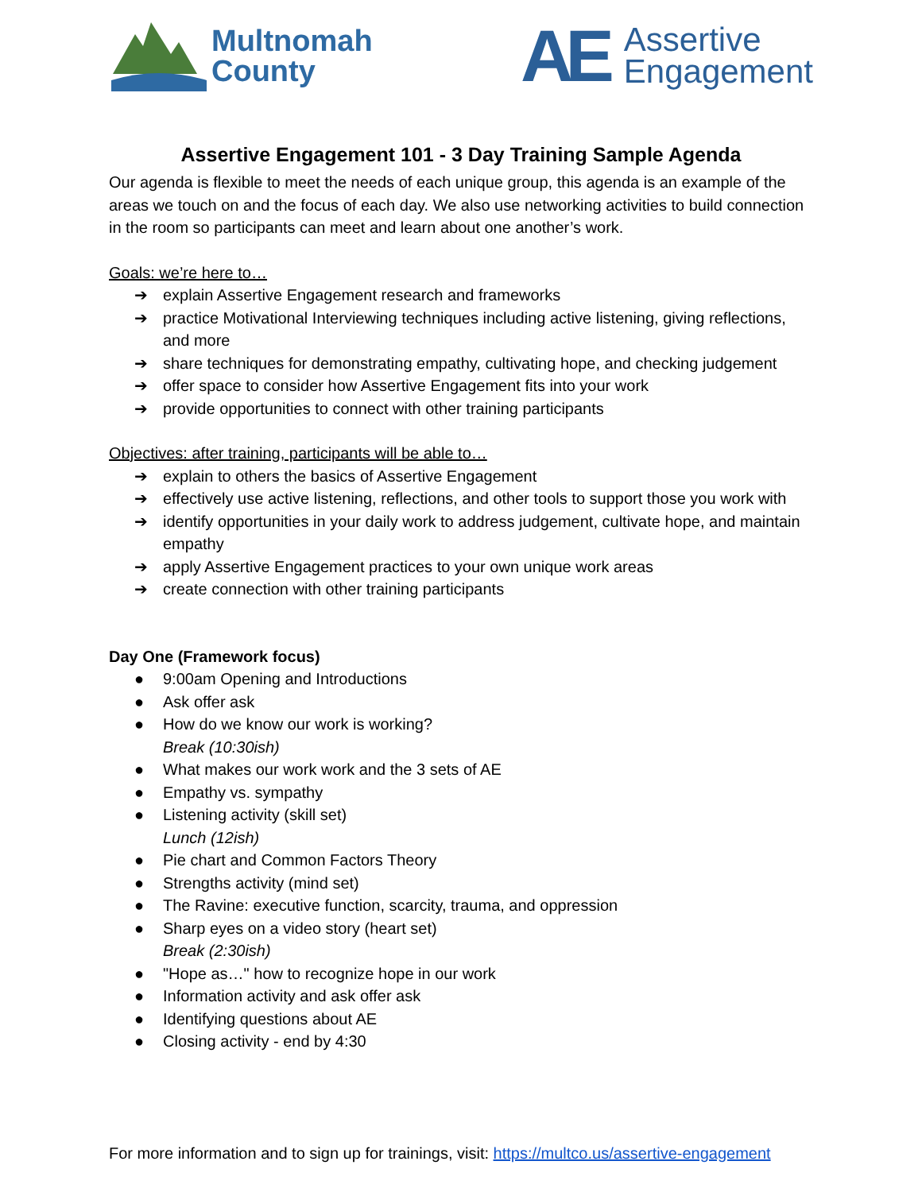Multnomah
County
AE
Assertive
Engagement
Assertive Engagement 101 - 3 Day Training Sample Agenda
Our agenda is flexible to meet the needs of each unique group, this agenda is an example of the areas we touch on and the focus of each day. We also use networking activities to build connection in the room so participants can meet and learn about one another’s work.
Goals: we’re here to…
➔ explain Assertive Engagement research and frameworks
➔ practice Motivational Interviewing techniques including active listening, giving reflections, and more
➔ share techniques for demonstrating empathy, cultivating hope, and checking judgement
➔ offer space to consider how Assertive Engagement fits into your work
➔ provide opportunities to connect with other training participants
Objectives: after training, participants will be able to…
➔ explain to others the basics of Assertive Engagement
➔ effectively use active listening, reflections, and other tools to support those you work with
➔ identify opportunities in your daily work to address judgement, cultivate hope, and maintain empathy
➔ apply Assertive Engagement practices to your own unique work areas
➔ create connection with other training participants
Day One (Framework focus)
● 9:00am Opening and Introductions
● Ask offer ask
● How do we know our work is working?
Break (10:30ish)
● What makes our work work and the 3 sets of AE
● Empathy vs. sympathy
● Listening activity (skill set)
Lunch (12ish)
● Pie chart and Common Factors Theory
● Strengths activity (mind set)
● The Ravine: executive function, scarcity, trauma, and oppression
● Sharp eyes on a video story (heart set)
Break (2:30ish)
● "Hope as…" how to recognize hope in our work
● Information activity and ask offer ask
● Identifying questions about AE
● Closing activity - end by 4:30
For more information and to sign up for trainings, visit: https://multco.us/assertive-engagement